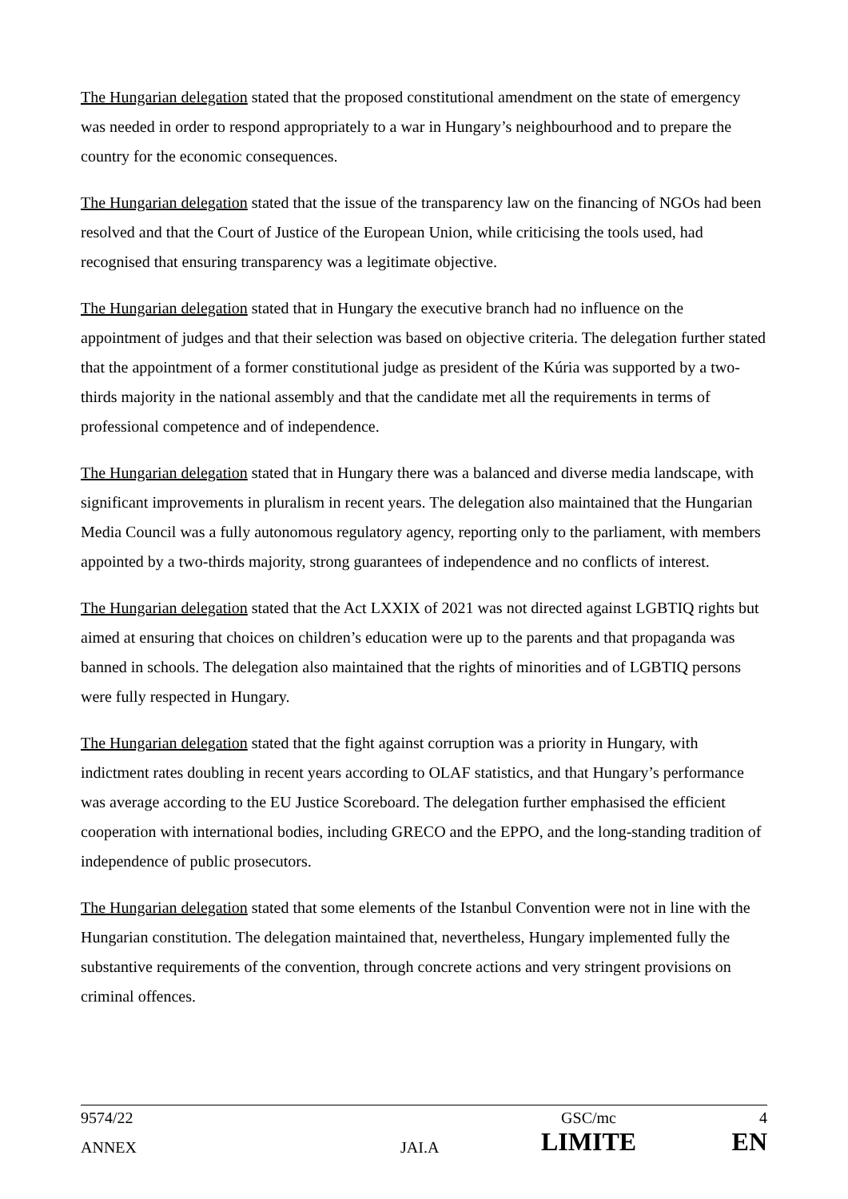The Hungarian delegation stated that the proposed constitutional amendment on the state of emergency was needed in order to respond appropriately to a war in Hungary’s neighbourhood and to prepare the country for the economic consequences.
The Hungarian delegation stated that the issue of the transparency law on the financing of NGOs had been resolved and that the Court of Justice of the European Union, while criticising the tools used, had recognised that ensuring transparency was a legitimate objective.
The Hungarian delegation stated that in Hungary the executive branch had no influence on the appointment of judges and that their selection was based on objective criteria. The delegation further stated that the appointment of a former constitutional judge as president of the Kúria was supported by a two-thirds majority in the national assembly and that the candidate met all the requirements in terms of professional competence and of independence.
The Hungarian delegation stated that in Hungary there was a balanced and diverse media landscape, with significant improvements in pluralism in recent years. The delegation also maintained that the Hungarian Media Council was a fully autonomous regulatory agency, reporting only to the parliament, with members appointed by a two-thirds majority, strong guarantees of independence and no conflicts of interest.
The Hungarian delegation stated that the Act LXXIX of 2021 was not directed against LGBTIQ rights but aimed at ensuring that choices on children’s education were up to the parents and that propaganda was banned in schools. The delegation also maintained that the rights of minorities and of LGBTIQ persons were fully respected in Hungary.
The Hungarian delegation stated that the fight against corruption was a priority in Hungary, with indictment rates doubling in recent years according to OLAF statistics, and that Hungary’s performance was average according to the EU Justice Scoreboard. The delegation further emphasised the efficient cooperation with international bodies, including GRECO and the EPPO, and the long-standing tradition of independence of public prosecutors.
The Hungarian delegation stated that some elements of the Istanbul Convention were not in line with the Hungarian constitution. The delegation maintained that, nevertheless, Hungary implemented fully the substantive requirements of the convention, through concrete actions and very stringent provisions on criminal offences.
| 9574/22 | | GSC/mc | 4 |
| ANNEX | JAI.A | LIMITE | EN |